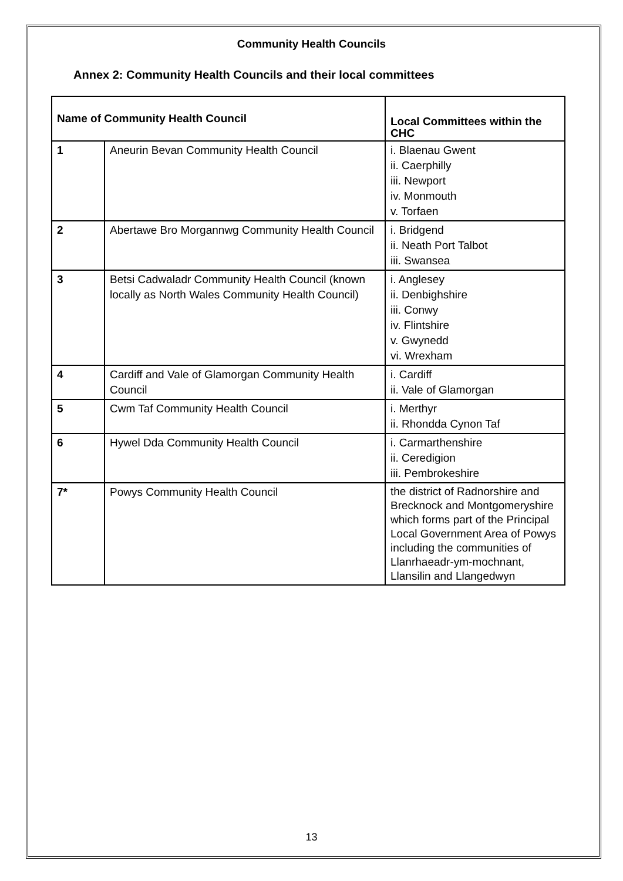Community Health Councils
Annex 2: Community Health Councils and their local committees
| Name of Community Health Council | | Local Committees within the CHC |
| --- | --- | --- |
| 1 | Aneurin Bevan Community Health Council | i. Blaenau Gwent ii. Caerphilly iii. Newport iv. Monmouth v. Torfaen |
| 2 | Abertawe Bro Morgannwg Community Health Council | i. Bridgend ii. Neath Port Talbot iii. Swansea |
| 3 | Betsi Cadwaladr Community Health Council (known locally as North Wales Community Health Council) | i. Anglesey ii. Denbighshire iii. Conwy iv. Flintshire v. Gwynedd vi. Wrexham |
| 4 | Cardiff and Vale of Glamorgan Community Health Council | i. Cardiff ii. Vale of Glamorgan |
| 5 | Cwm Taf Community Health Council | i. Merthyr ii. Rhondda Cynon Taf |
| 6 | Hywel Dda Community Health Council | i. Carmarthenshire ii. Ceredigion iii. Pembrokeshire |
| 7* | Powys Community Health Council | the district of Radnorshire and Brecknock and Montgomeryshire which forms part of the Principal Local Government Area of Powys including the communities of Llanrhaeadr-ym-mochnant, Llansilin and Llangedwyn |
13